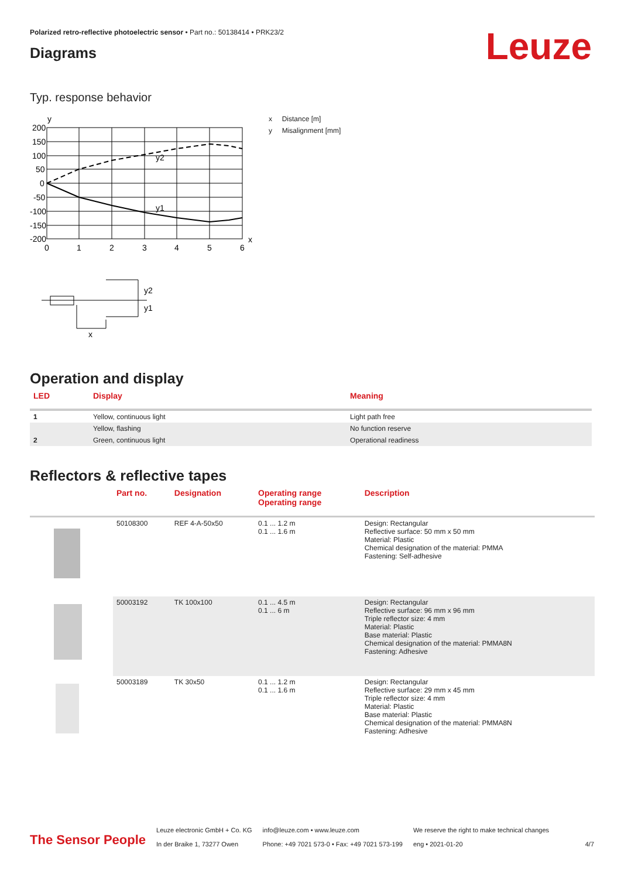Polarized retro-reflective photoelectric sensor • Part no.: 50138414 • PRK23/2
Leuze
Diagrams
Typ. response behavior
y
200
150
100
50
0
-50
-100
-150
-200
0
1
2
3
4
5
6
x
y2
y1
y2
y1
x
x Distance [m]
y Misalignment [mm]
Operation and display
| LED | Display | Meaning |
| 1 | Yellow, continuous light | Light path free |
| | Yellow, flashing | No function reserve |
| 2 | Green, continuous light | Operational readiness |
Reflectors & reflective tapes
| | Part no. | Designation | Operating range Operating range | Description |
| | 50108300 | REF 4-A-50x50 | 0.1 ... 1.2 m 0.1 ... 1.6 m | Design: Rectangular Reflective surface: 50 mm x 50 mm Material: Plastic Chemical designation of the material: PMMA Fastening: Self-adhesive |
| | 50003192 | TK 100x100 | 0.1 ... 4.5 m 0.1 ... 6 m | Design: Rectangular Reflective surface: 96 mm x 96 mm Triple reflector size: 4 mm Material: Plastic Base material: Plastic Chemical designation of the material: PMMA8N Fastening: Adhesive |
| | 50003189 | TK 30x50 | 0.1 ... 1.2 m 0.1 ... 1.6 m | Design: Rectangular Reflective surface: 29 mm x 45 mm Triple reflector size: 4 mm Material: Plastic Base material: Plastic Chemical designation of the material: PMMA8N Fastening: Adhesive |
The Sensor People
Leuze electronic GmbH + Co. KG
In der Braike 1, 73277 Owen
info@leuze.com • www.leuze.com
Phone: +49 7021 573-0 • Fax: +49 7021 573-199
We reserve the right to make technical changes
eng • 2021-01-20
4/7